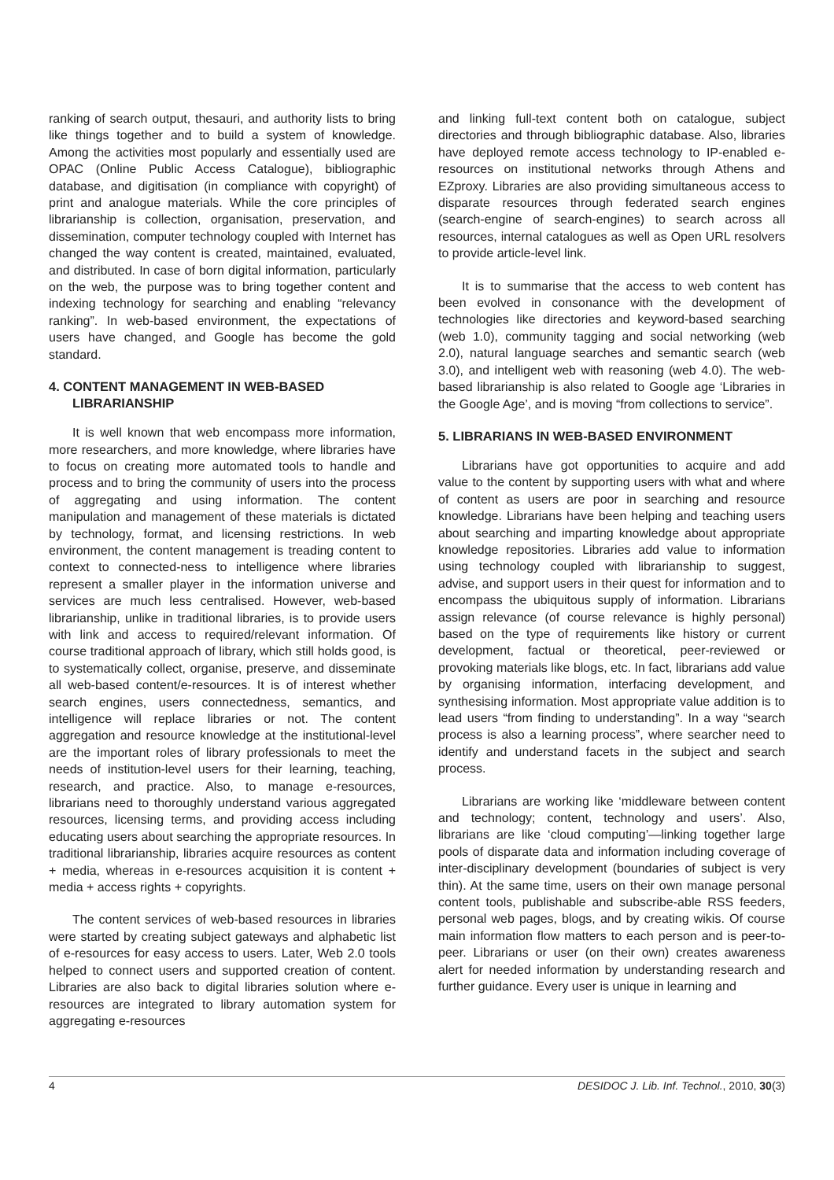ranking of search output, thesauri, and authority lists to bring like things together and to build a system of knowledge. Among the activities most popularly and essentially used are OPAC (Online Public Access Catalogue), bibliographic database, and digitisation (in compliance with copyright) of print and analogue materials. While the core principles of librarianship is collection, organisation, preservation, and dissemination, computer technology coupled with Internet has changed the way content is created, maintained, evaluated, and distributed. In case of born digital information, particularly on the web, the purpose was to bring together content and indexing technology for searching and enabling “relevancy ranking”. In web-based environment, the expectations of users have changed, and Google has become the gold standard.
4. CONTENT MANAGEMENT IN WEB-BASED LIBRARIANSHIP
It is well known that web encompass more information, more researchers, and more knowledge, where libraries have to focus on creating more automated tools to handle and process and to bring the community of users into the process of aggregating and using information. The content manipulation and management of these materials is dictated by technology, format, and licensing restrictions. In web environment, the content management is treading content to context to connected-ness to intelligence where libraries represent a smaller player in the information universe and services are much less centralised. However, web-based librarianship, unlike in traditional libraries, is to provide users with link and access to required/relevant information. Of course traditional approach of library, which still holds good, is to systematically collect, organise, preserve, and disseminate all web-based content/e-resources. It is of interest whether search engines, users connectedness, semantics, and intelligence will replace libraries or not. The content aggregation and resource knowledge at the institutional-level are the important roles of library professionals to meet the needs of institution-level users for their learning, teaching, research, and practice. Also, to manage e-resources, librarians need to thoroughly understand various aggregated resources, licensing terms, and providing access including educating users about searching the appropriate resources. In traditional librarianship, libraries acquire resources as content + media, whereas in e-resources acquisition it is content + media + access rights + copyrights.
The content services of web-based resources in libraries were started by creating subject gateways and alphabetic list of e-resources for easy access to users. Later, Web 2.0 tools helped to connect users and supported creation of content. Libraries are also back to digital libraries solution where e-resources are integrated to library automation system for aggregating e-resources
and linking full-text content both on catalogue, subject directories and through bibliographic database. Also, libraries have deployed remote access technology to IP-enabled e-resources on institutional networks through Athens and EZproxy. Libraries are also providing simultaneous access to disparate resources through federated search engines (search-engine of search-engines) to search across all resources, internal catalogues as well as Open URL resolvers to provide article-level link.
It is to summarise that the access to web content has been evolved in consonance with the development of technologies like directories and keyword-based searching (web 1.0), community tagging and social networking (web 2.0), natural language searches and semantic search (web 3.0), and intelligent web with reasoning (web 4.0). The web-based librarianship is also related to Google age ‘Libraries in the Google Age’, and is moving “from collections to service”.
5. LIBRARIANS IN WEB-BASED ENVIRONMENT
Librarians have got opportunities to acquire and add value to the content by supporting users with what and where of content as users are poor in searching and resource knowledge. Librarians have been helping and teaching users about searching and imparting knowledge about appropriate knowledge repositories. Libraries add value to information using technology coupled with librarianship to suggest, advise, and support users in their quest for information and to encompass the ubiquitous supply of information. Librarians assign relevance (of course relevance is highly personal) based on the type of requirements like history or current development, factual or theoretical, peer-reviewed or provoking materials like blogs, etc. In fact, librarians add value by organising information, interfacing development, and synthesising information. Most appropriate value addition is to lead users “from finding to understanding”. In a way “search process is also a learning process”, where searcher need to identify and understand facets in the subject and search process.
Librarians are working like ‘middleware between content and technology; content, technology and users’. Also, librarians are like ‘cloud computing’—linking together large pools of disparate data and information including coverage of inter-disciplinary development (boundaries of subject is very thin). At the same time, users on their own manage personal content tools, publishable and subscribe-able RSS feeders, personal web pages, blogs, and by creating wikis. Of course main information flow matters to each person and is peer-to-peer. Librarians or user (on their own) creates awareness alert for needed information by understanding research and further guidance. Every user is unique in learning and
4 DESIDOC J. Lib. Inf. Technol., 2010, 30(3)